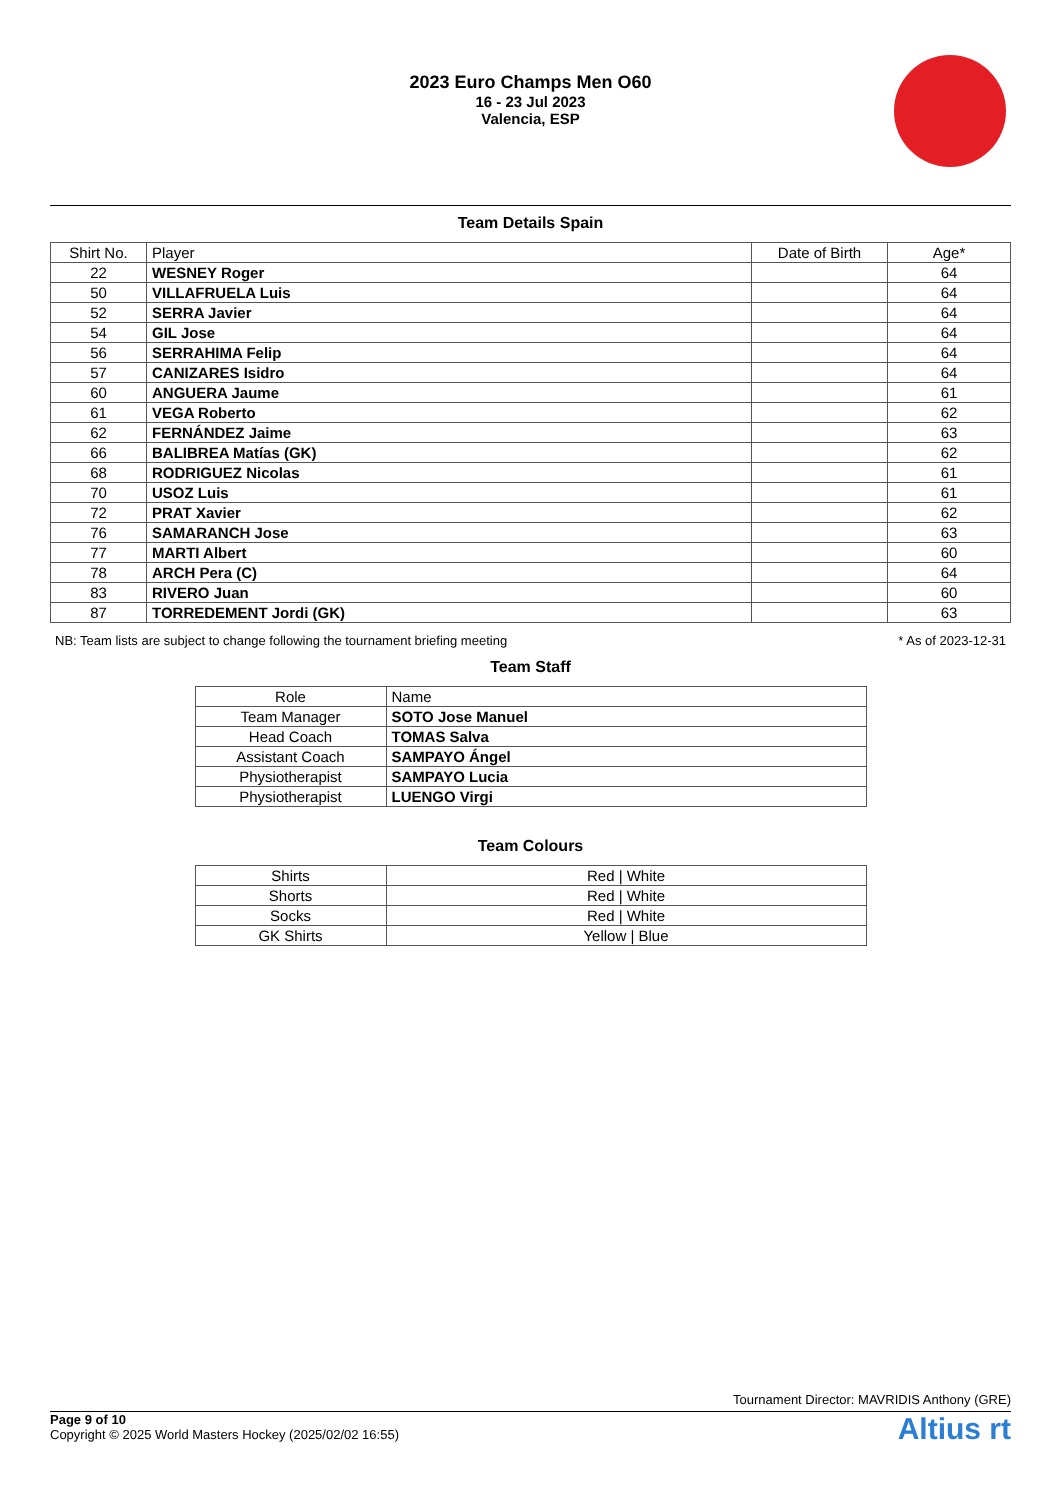2023 Euro Champs Men O60
16 - 23 Jul 2023
Valencia, ESP
Team Details Spain
| Shirt No. | Player | Date of Birth | Age* |
| --- | --- | --- | --- |
| 22 | WESNEY Roger | | 64 |
| 50 | VILLAFRUELA Luis | | 64 |
| 52 | SERRA Javier | | 64 |
| 54 | GIL Jose | | 64 |
| 56 | SERRAHIMA Felip | | 64 |
| 57 | CANIZARES Isidro | | 64 |
| 60 | ANGUERA Jaume | | 61 |
| 61 | VEGA Roberto | | 62 |
| 62 | FERNÁNDEZ Jaime | | 63 |
| 66 | BALIBREA Matías (GK) | | 62 |
| 68 | RODRIGUEZ Nicolas | | 61 |
| 70 | USOZ Luis | | 61 |
| 72 | PRAT Xavier | | 62 |
| 76 | SAMARANCH Jose | | 63 |
| 77 | MARTI Albert | | 60 |
| 78 | ARCH Pera (C) | | 64 |
| 83 | RIVERO Juan | | 60 |
| 87 | TORREDEMENT Jordi (GK) | | 63 |
NB: Team lists are subject to change following the tournament briefing meeting * As of 2023-12-31
Team Staff
| Role | Name |
| --- | --- |
| Team Manager | SOTO Jose Manuel |
| Head Coach | TOMAS Salva |
| Assistant Coach | SAMPAYO Ángel |
| Physiotherapist | SAMPAYO Lucia |
| Physiotherapist | LUENGO Virgi |
Team Colours
| Shirts | Red / White |
| Shorts | Red / White |
| Socks | Red / White |
| GK Shirts | Yellow / Blue |
Tournament Director: MAVRIDIS Anthony (GRE)
Page 9 of 10
Copyright © 2025 World Masters Hockey (2025/02/02 16:55)
Altius rt